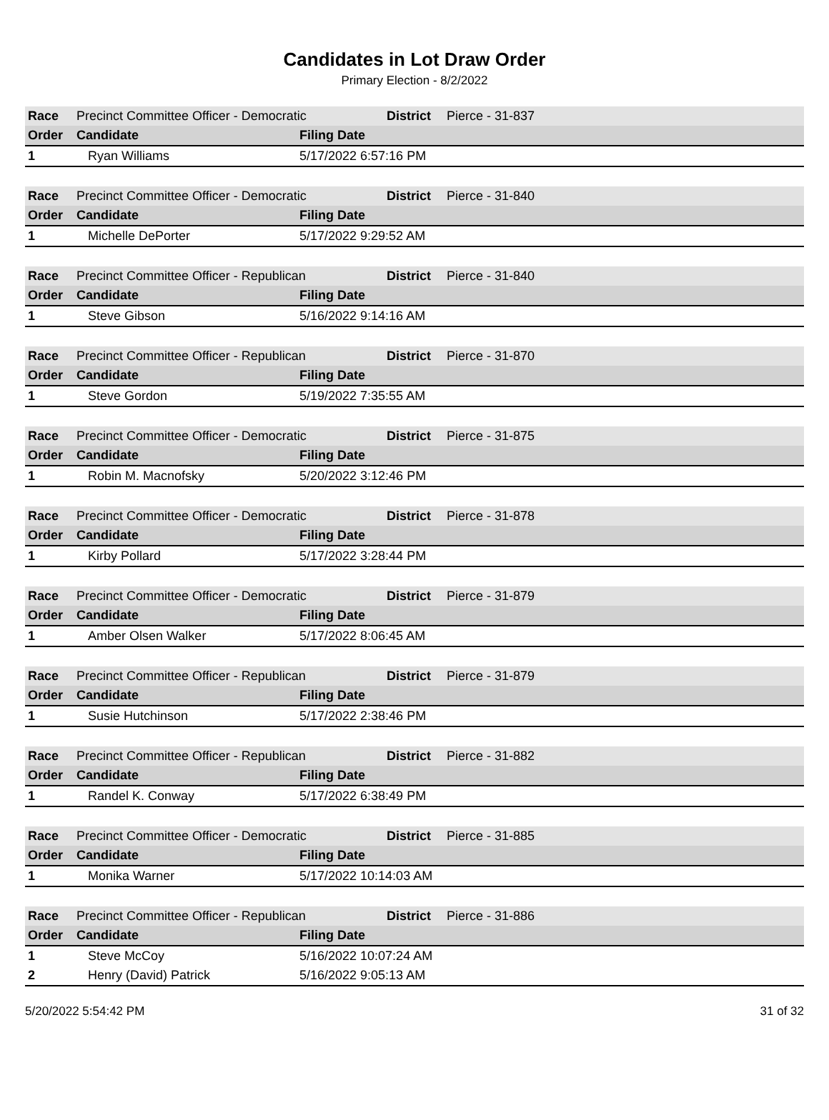Candidates in Lot Draw Order
Primary Election - 8/2/2022
| Race | Precinct Committee Officer - Democratic | | District | Pierce - 31-837 |
| Order | Candidate | Filing Date | | |
| 1 | Ryan Williams | 5/17/2022 6:57:16 PM | | |
| Race | Precinct Committee Officer - Democratic | | District | Pierce - 31-840 |
| Order | Candidate | Filing Date | | |
| 1 | Michelle DePorter | 5/17/2022 9:29:52 AM | | |
| Race | Precinct Committee Officer - Republican | | District | Pierce - 31-840 |
| Order | Candidate | Filing Date | | |
| 1 | Steve Gibson | 5/16/2022 9:14:16 AM | | |
| Race | Precinct Committee Officer - Republican | | District | Pierce - 31-870 |
| Order | Candidate | Filing Date | | |
| 1 | Steve Gordon | 5/19/2022 7:35:55 AM | | |
| Race | Precinct Committee Officer - Democratic | | District | Pierce - 31-875 |
| Order | Candidate | Filing Date | | |
| 1 | Robin M. Macnofsky | 5/20/2022 3:12:46 PM | | |
| Race | Precinct Committee Officer - Democratic | | District | Pierce - 31-878 |
| Order | Candidate | Filing Date | | |
| 1 | Kirby Pollard | 5/17/2022 3:28:44 PM | | |
| Race | Precinct Committee Officer - Democratic | | District | Pierce - 31-879 |
| Order | Candidate | Filing Date | | |
| 1 | Amber Olsen Walker | 5/17/2022 8:06:45 AM | | |
| Race | Precinct Committee Officer - Republican | | District | Pierce - 31-879 |
| Order | Candidate | Filing Date | | |
| 1 | Susie Hutchinson | 5/17/2022 2:38:46 PM | | |
| Race | Precinct Committee Officer - Republican | | District | Pierce - 31-882 |
| Order | Candidate | Filing Date | | |
| 1 | Randel K. Conway | 5/17/2022 6:38:49 PM | | |
| Race | Precinct Committee Officer - Democratic | | District | Pierce - 31-885 |
| Order | Candidate | Filing Date | | |
| 1 | Monika Warner | 5/17/2022 10:14:03 AM | | |
| Race | Precinct Committee Officer - Republican | | District | Pierce - 31-886 |
| Order | Candidate | Filing Date | | |
| 1 | Steve McCoy | 5/16/2022 10:07:24 AM | | |
| 2 | Henry (David) Patrick | 5/16/2022 9:05:13 AM | | |
5/20/2022 5:54:42 PM 31 of 32